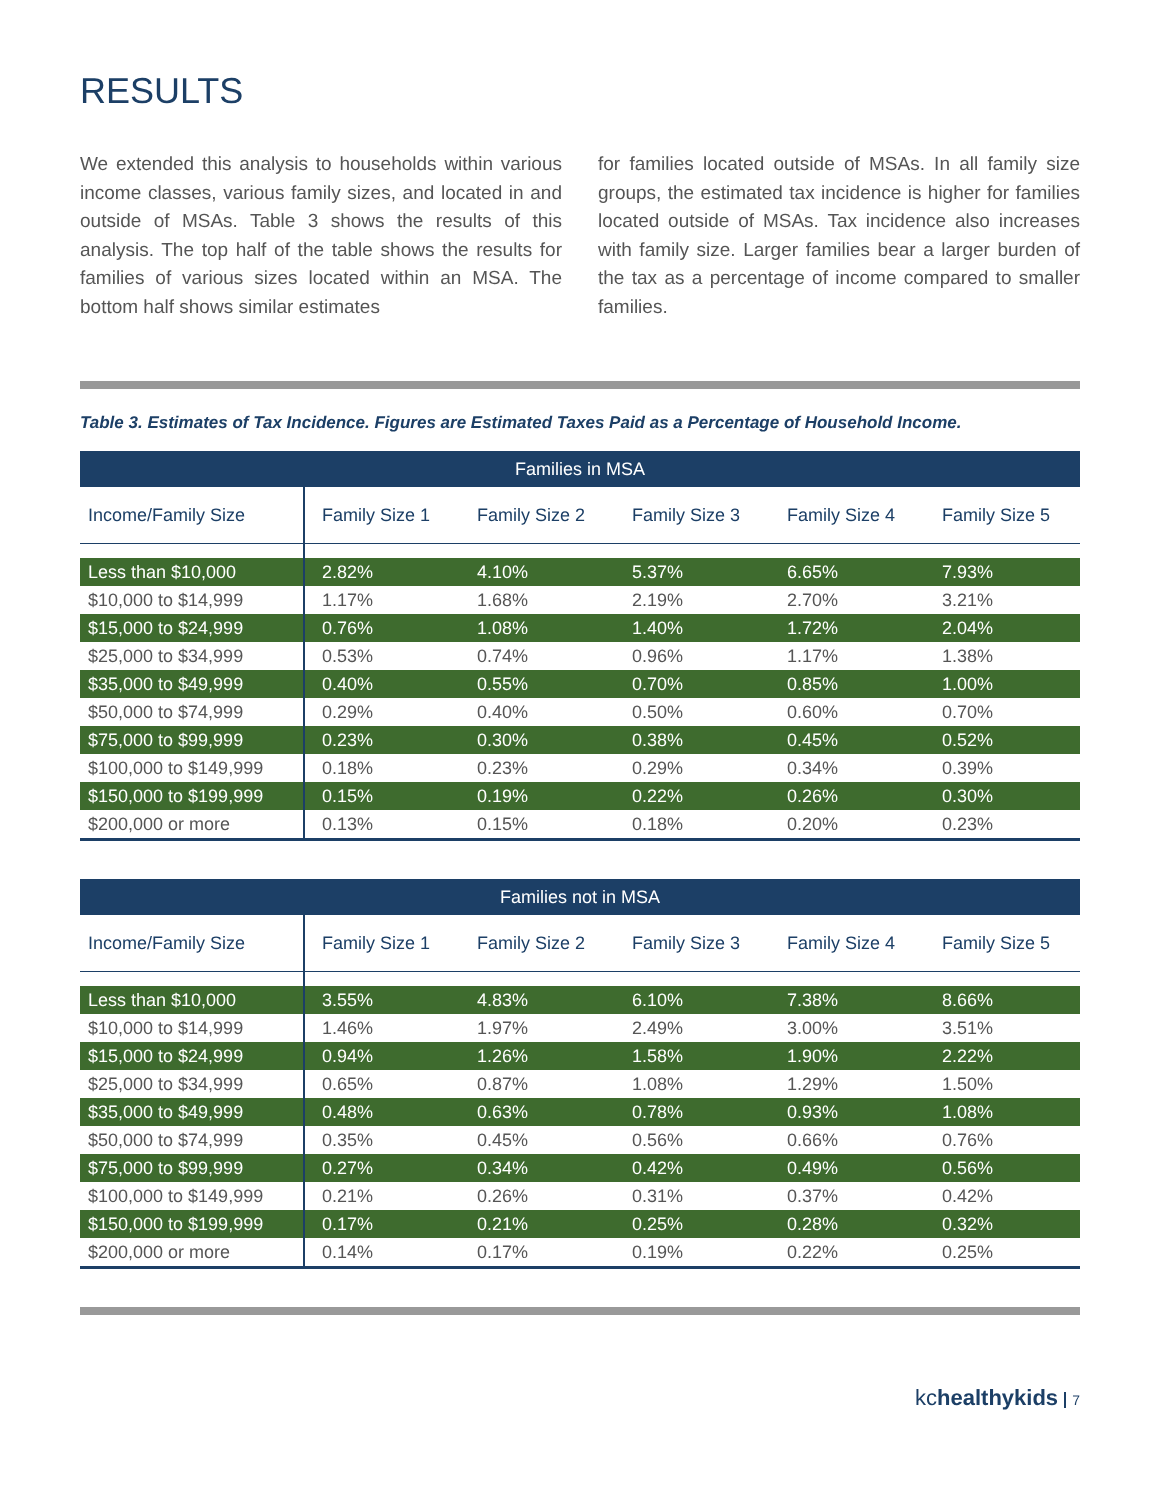RESULTS
We extended this analysis to households within various income classes, various family sizes, and located in and outside of MSAs. Table 3 shows the results of this analysis. The top half of the table shows the results for families of various sizes located within an MSA. The bottom half shows similar estimates
for families located outside of MSAs. In all family size groups, the estimated tax incidence is higher for families located outside of MSAs. Tax incidence also increases with family size. Larger families bear a larger burden of the tax as a percentage of income compared to smaller families.
Table 3. Estimates of Tax Incidence. Figures are Estimated Taxes Paid as a Percentage of Household Income.
| Families in MSA | | | | | |
| --- | --- | --- | --- | --- | --- |
| Income/Family Size | Family Size 1 | Family Size 2 | Family Size 3 | Family Size 4 | Family Size 5 |
| Less than $10,000 | 2.82% | 4.10% | 5.37% | 6.65% | 7.93% |
| $10,000 to $14,999 | 1.17% | 1.68% | 2.19% | 2.70% | 3.21% |
| $15,000 to $24,999 | 0.76% | 1.08% | 1.40% | 1.72% | 2.04% |
| $25,000 to $34,999 | 0.53% | 0.74% | 0.96% | 1.17% | 1.38% |
| $35,000 to $49,999 | 0.40% | 0.55% | 0.70% | 0.85% | 1.00% |
| $50,000 to $74,999 | 0.29% | 0.40% | 0.50% | 0.60% | 0.70% |
| $75,000 to $99,999 | 0.23% | 0.30% | 0.38% | 0.45% | 0.52% |
| $100,000 to $149,999 | 0.18% | 0.23% | 0.29% | 0.34% | 0.39% |
| $150,000 to $199,999 | 0.15% | 0.19% | 0.22% | 0.26% | 0.30% |
| $200,000 or more | 0.13% | 0.15% | 0.18% | 0.20% | 0.23% |
| Families not in MSA | | | | | |
| --- | --- | --- | --- | --- | --- |
| Income/Family Size | Family Size 1 | Family Size 2 | Family Size 3 | Family Size 4 | Family Size 5 |
| Less than $10,000 | 3.55% | 4.83% | 6.10% | 7.38% | 8.66% |
| $10,000 to $14,999 | 1.46% | 1.97% | 2.49% | 3.00% | 3.51% |
| $15,000 to $24,999 | 0.94% | 1.26% | 1.58% | 1.90% | 2.22% |
| $25,000 to $34,999 | 0.65% | 0.87% | 1.08% | 1.29% | 1.50% |
| $35,000 to $49,999 | 0.48% | 0.63% | 0.78% | 0.93% | 1.08% |
| $50,000 to $74,999 | 0.35% | 0.45% | 0.56% | 0.66% | 0.76% |
| $75,000 to $99,999 | 0.27% | 0.34% | 0.42% | 0.49% | 0.56% |
| $100,000 to $149,999 | 0.21% | 0.26% | 0.31% | 0.37% | 0.42% |
| $150,000 to $199,999 | 0.17% | 0.21% | 0.25% | 0.28% | 0.32% |
| $200,000 or more | 0.14% | 0.17% | 0.19% | 0.22% | 0.25% |
kchealthykids 7